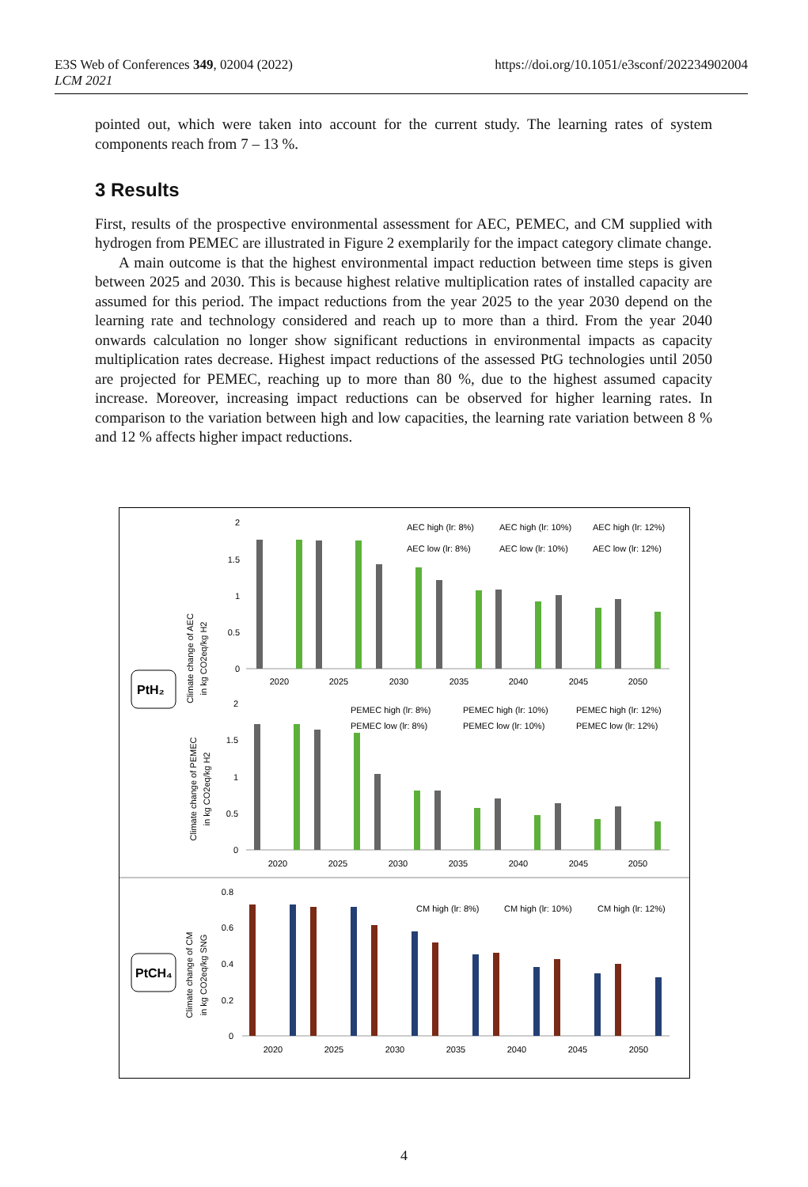E3S Web of Conferences 349, 02004 (2022)
LCM 2021
https://doi.org/10.1051/e3sconf/202234902004
pointed out, which were taken into account for the current study. The learning rates of system components reach from 7 – 13 %.
3 Results
First, results of the prospective environmental assessment for AEC, PEMEC, and CM supplied with hydrogen from PEMEC are illustrated in Figure 2 exemplarily for the impact category climate change.
A main outcome is that the highest environmental impact reduction between time steps is given between 2025 and 2030. This is because highest relative multiplication rates of installed capacity are assumed for this period. The impact reductions from the year 2025 to the year 2030 depend on the learning rate and technology considered and reach up to more than a third. From the year 2040 onwards calculation no longer show significant reductions in environmental impacts as capacity multiplication rates decrease. Highest impact reductions of the assessed PtG technologies until 2050 are projected for PEMEC, reaching up to more than 80 %, due to the highest assumed capacity increase. Moreover, increasing impact reductions can be observed for higher learning rates. In comparison to the variation between high and low capacities, the learning rate variation between 8 % and 12 % affects higher impact reductions.
PtH₂
PtCH₄
Climate change of AEC
in kg CO2eq/kg H2
Climate change of PEMEC
in kg CO2eq/kg H2
Climate change of CM
in kg CO2eq/kg SNG
2
1.5
1
0.5
0
2
1.5
1
0.5
0
0.8
0.6
0.4
0.2
0
2020
2025
2030
2035
2040
2045
2050
2020
2025
2030
2035
2040
2045
2050
2020
2025
2030
2035
2040
2045
2050
AEC high (lr: 8%)
AEC high (lr: 10%)
AEC high (lr: 12%)
AEC low (lr: 8%)
AEC low (lr: 10%)
AEC low (lr: 12%)
PEMEC high (lr: 8%)
PEMEC high (lr: 10%)
PEMEC high (lr: 12%)
PEMEC low (lr: 8%)
PEMEC low (lr: 10%)
PEMEC low (lr: 12%)
CM high (lr: 8%)
CM high (lr: 10%)
CM high (lr: 12%)
4